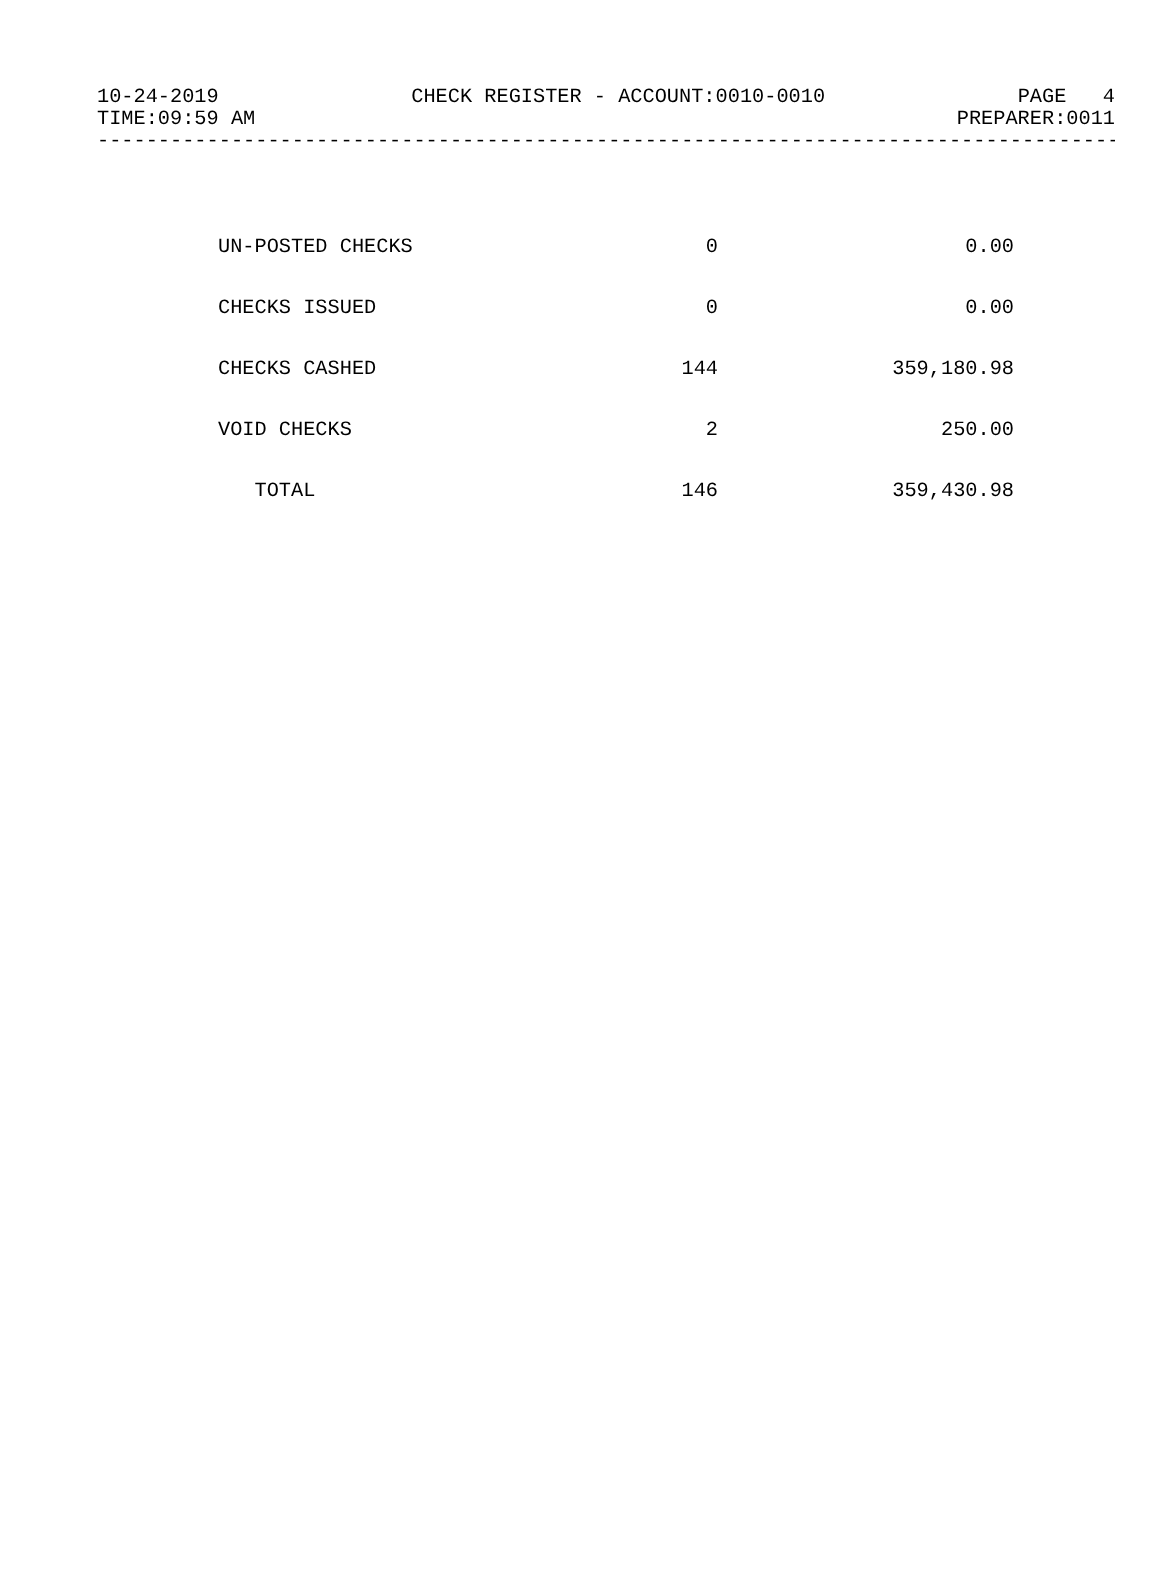10-24-2019 CHECK REGISTER - ACCOUNT:0010-0010 PAGE 4
TIME:09:59 AM PREPARER:0011
--------------------------------------------------------------------------------------
| UN-POSTED CHECKS | 0 | 0.00 |
| CHECKS ISSUED | 0 | 0.00 |
| CHECKS CASHED | 144 | 359,180.98 |
| VOID CHECKS | 2 | 250.00 |
| TOTAL | 146 | 359,430.98 |